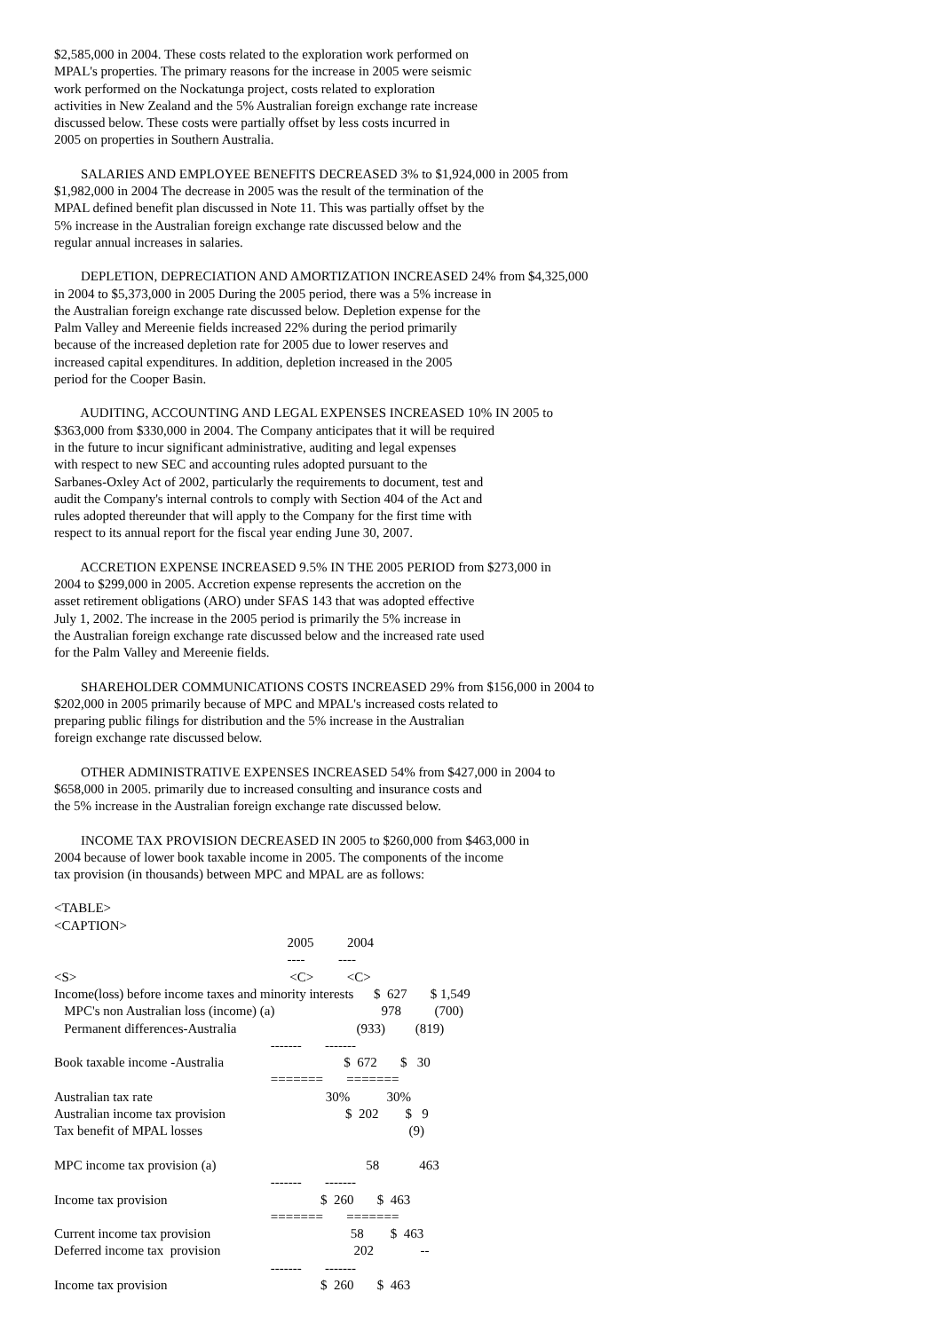$2,585,000 in 2004. These costs related to the exploration work performed on MPAL's properties. The primary reasons for the increase in 2005 were seismic work performed on the Nockatunga project, costs related to exploration activities in New Zealand and the 5% Australian foreign exchange rate increase discussed below. These costs were partially offset by less costs incurred in 2005 on properties in Southern Australia.
SALARIES AND EMPLOYEE BENEFITS DECREASED 3% to $1,924,000 in 2005 from $1,982,000 in 2004 The decrease in 2005 was the result of the termination of the MPAL defined benefit plan discussed in Note 11. This was partially offset by the 5% increase in the Australian foreign exchange rate discussed below and the regular annual increases in salaries.
DEPLETION, DEPRECIATION AND AMORTIZATION INCREASED 24% from $4,325,000 in 2004 to $5,373,000 in 2005 During the 2005 period, there was a 5% increase in the Australian foreign exchange rate discussed below. Depletion expense for the Palm Valley and Mereenie fields increased 22% during the period primarily because of the increased depletion rate for 2005 due to lower reserves and increased capital expenditures. In addition, depletion increased in the 2005 period for the Cooper Basin.
AUDITING, ACCOUNTING AND LEGAL EXPENSES INCREASED 10% IN 2005 to $363,000 from $330,000 in 2004. The Company anticipates that it will be required in the future to incur significant administrative, auditing and legal expenses with respect to new SEC and accounting rules adopted pursuant to the Sarbanes-Oxley Act of 2002, particularly the requirements to document, test and audit the Company's internal controls to comply with Section 404 of the Act and rules adopted thereunder that will apply to the Company for the first time with respect to its annual report for the fiscal year ending June 30, 2007.
ACCRETION EXPENSE INCREASED 9.5% IN THE 2005 PERIOD from $273,000 in 2004 to $299,000 in 2005. Accretion expense represents the accretion on the asset retirement obligations (ARO) under SFAS 143 that was adopted effective July 1, 2002. The increase in the 2005 period is primarily the 5% increase in the Australian foreign exchange rate discussed below and the increased rate used for the Palm Valley and Mereenie fields.
SHAREHOLDER COMMUNICATIONS COSTS INCREASED 29% from $156,000 in 2004 to $202,000 in 2005 primarily because of MPC and MPAL's increased costs related to preparing public filings for distribution and the 5% increase in the Australian foreign exchange rate discussed below.
OTHER ADMINISTRATIVE EXPENSES INCREASED 54% from $427,000 in 2004 to $658,000 in 2005. primarily due to increased consulting and insurance costs and the 5% increase in the Australian foreign exchange rate discussed below.
INCOME TAX PROVISION DECREASED IN 2005 to $260,000 from $463,000 in 2004 because of lower book taxable income in 2005. The components of the income tax provision (in thousands) between MPC and MPAL are as follows:
<TABLE>
<CAPTION>
                                                                      2005          2004
                                                                      ----          ----
<S>                                                                <C>          <C>
Income(loss) before income taxes and minority interests      $  627       $ 1,549
   MPC's non Australian loss (income) (a)                                978          (700)
   Permanent differences-Australia                                    (933)         (819)
                                                                 -------       -------
Book taxable income -Australia                                    $  672       $   30
                                                                 =======       =======
Australian tax rate                                                    30%           30%
Australian income tax provision                                    $  202        $   9
Tax benefit of MPAL losses                                                              (9)

MPC income tax provision (a)                                             58            463
                                                                 -------       -------
Income tax provision                                              $  260       $  463
                                                                 =======       =======
Current income tax provision                                          58        $  463
Deferred income tax  provision                                        202              --
                                                                 -------       -------
Income tax provision                                              $  260       $  463